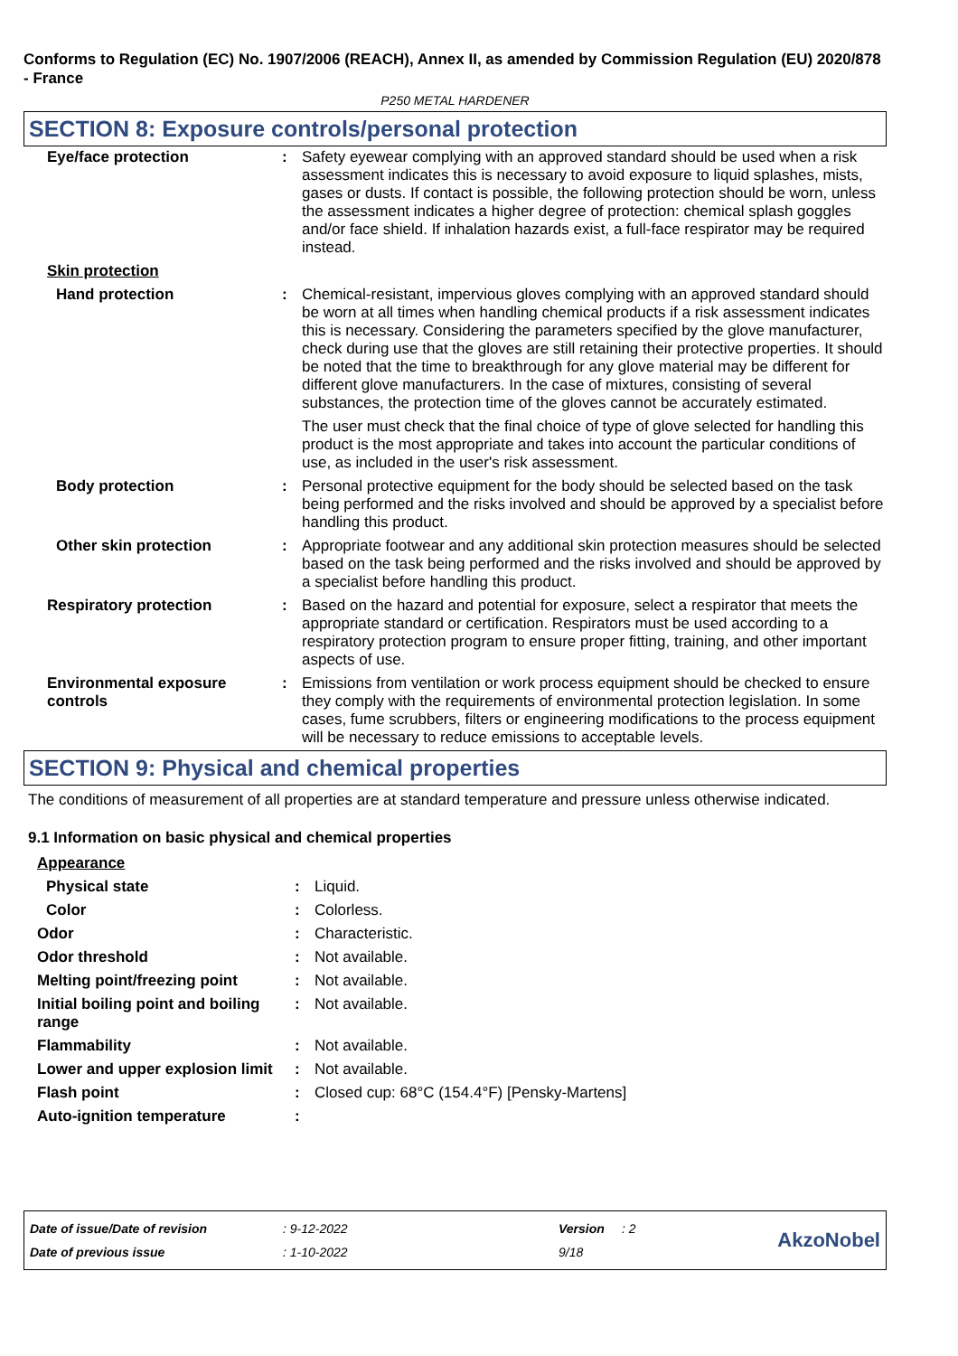Conforms to Regulation (EC) No. 1907/2006 (REACH), Annex II, as amended by Commission Regulation (EU) 2020/878 - France
P250 METAL HARDENER
SECTION 8: Exposure controls/personal protection
| Eye/face protection | : | Safety eyewear complying with an approved standard should be used when a risk assessment indicates this is necessary to avoid exposure to liquid splashes, mists, gases or dusts. If contact is possible, the following protection should be worn, unless the assessment indicates a higher degree of protection: chemical splash goggles and/or face shield. If inhalation hazards exist, a full-face respirator may be required instead. |
| Skin protection | | |
| Hand protection | : | Chemical-resistant, impervious gloves complying with an approved standard should be worn at all times when handling chemical products if a risk assessment indicates this is necessary. Considering the parameters specified by the glove manufacturer, check during use that the gloves are still retaining their protective properties. It should be noted that the time to breakthrough for any glove material may be different for different glove manufacturers. In the case of mixtures, consisting of several substances, the protection time of the gloves cannot be accurately estimated. The user must check that the final choice of type of glove selected for handling this product is the most appropriate and takes into account the particular conditions of use, as included in the user's risk assessment. |
| Body protection | : | Personal protective equipment for the body should be selected based on the task being performed and the risks involved and should be approved by a specialist before handling this product. |
| Other skin protection | : | Appropriate footwear and any additional skin protection measures should be selected based on the task being performed and the risks involved and should be approved by a specialist before handling this product. |
| Respiratory protection | : | Based on the hazard and potential for exposure, select a respirator that meets the appropriate standard or certification. Respirators must be used according to a respiratory protection program to ensure proper fitting, training, and other important aspects of use. |
| Environmental exposure controls | : | Emissions from ventilation or work process equipment should be checked to ensure they comply with the requirements of environmental protection legislation. In some cases, fume scrubbers, filters or engineering modifications to the process equipment will be necessary to reduce emissions to acceptable levels. |
SECTION 9: Physical and chemical properties
The conditions of measurement of all properties are at standard temperature and pressure unless otherwise indicated.
9.1 Information on basic physical and chemical properties
| Appearance | | |
| Physical state | : | Liquid. |
| Color | : | Colorless. |
| Odor | : | Characteristic. |
| Odor threshold | : | Not available. |
| Melting point/freezing point | : | Not available. |
| Initial boiling point and boiling range | : | Not available. |
| Flammability | : | Not available. |
| Lower and upper explosion limit | : | Not available. |
| Flash point | : | Closed cup: 68°C (154.4°F) [Pensky-Martens] |
| Auto-ignition temperature | : | |
| Date of issue/Date of revision | : 9-12-2022 | Version | : 2 |
| Date of previous issue | : 1-10-2022 | 9/18 | |
AkzoNobel